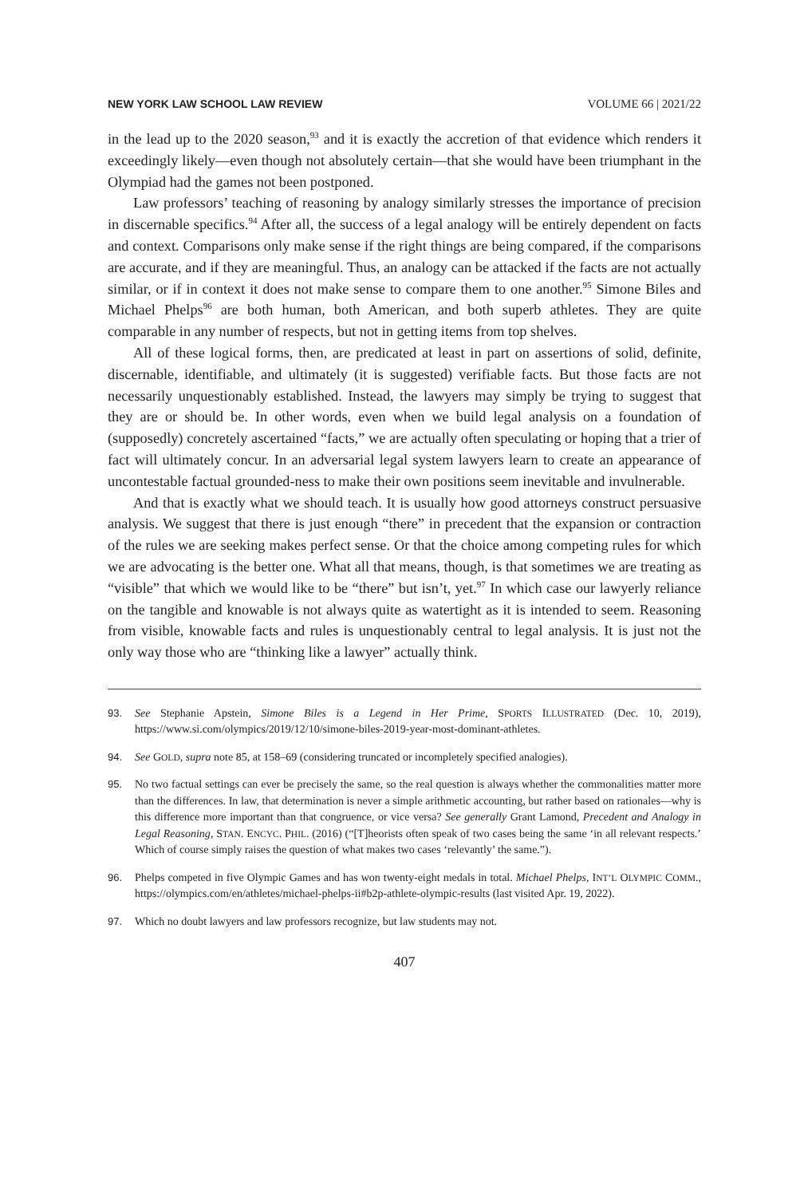NEW YORK LAW SCHOOL LAW REVIEW VOLUME 66 | 2021/22
in the lead up to the 2020 season,<sup>93</sup> and it is exactly the accretion of that evidence which renders it exceedingly likely—even though not absolutely certain—that she would have been triumphant in the Olympiad had the games not been postponed.
Law professors’ teaching of reasoning by analogy similarly stresses the importance of precision in discernable specifics.<sup>94</sup> After all, the success of a legal analogy will be entirely dependent on facts and context. Comparisons only make sense if the right things are being compared, if the comparisons are accurate, and if they are meaningful. Thus, an analogy can be attacked if the facts are not actually similar, or if in context it does not make sense to compare them to one another.<sup>95</sup> Simone Biles and Michael Phelps<sup>96</sup> are both human, both American, and both superb athletes. They are quite comparable in any number of respects, but not in getting items from top shelves.
All of these logical forms, then, are predicated at least in part on assertions of solid, definite, discernable, identifiable, and ultimately (it is suggested) verifiable facts. But those facts are not necessarily unquestionably established. Instead, the lawyers may simply be trying to suggest that they are or should be. In other words, even when we build legal analysis on a foundation of (supposedly) concretely ascertained “facts,” we are actually often speculating or hoping that a trier of fact will ultimately concur. In an adversarial legal system lawyers learn to create an appearance of uncontestable factual grounded-ness to make their own positions seem inevitable and invulnerable.
And that is exactly what we should teach. It is usually how good attorneys construct persuasive analysis. We suggest that there is just enough “there” in precedent that the expansion or contraction of the rules we are seeking makes perfect sense. Or that the choice among competing rules for which we are advocating is the better one. What all that means, though, is that sometimes we are treating as “visible” that which we would like to be “there” but isn’t, yet.<sup>97</sup> In which case our lawyerly reliance on the tangible and knowable is not always quite as watertight as it is intended to seem. Reasoning from visible, knowable facts and rules is unquestionably central to legal analysis. It is just not the only way those who are “thinking like a lawyer” actually think.
93. See Stephanie Apstein, Simone Biles is a Legend in Her Prime, SPORTS ILLUSTRATED (Dec. 10, 2019), https://www.si.com/olympics/2019/12/10/simone-biles-2019-year-most-dominant-athletes.
94. See GOLD, supra note 85, at 158–69 (considering truncated or incompletely specified analogies).
95. No two factual settings can ever be precisely the same, so the real question is always whether the commonalities matter more than the differences. In law, that determination is never a simple arithmetic accounting, but rather based on rationales—why is this difference more important than that congruence, or vice versa? See generally Grant Lamond, Precedent and Analogy in Legal Reasoning, STAN. ENCYC. PHIL. (2016) (“[T]heorists often speak of two cases being the same ‘in all relevant respects.’ Which of course simply raises the question of what makes two cases ‘relevantly’ the same.”).
96. Phelps competed in five Olympic Games and has won twenty-eight medals in total. Michael Phelps, INT’L OLYMPIC COMM., https://olympics.com/en/athletes/michael-phelps-ii#b2p-athlete-olympic-results (last visited Apr. 19, 2022).
97. Which no doubt lawyers and law professors recognize, but law students may not.
407